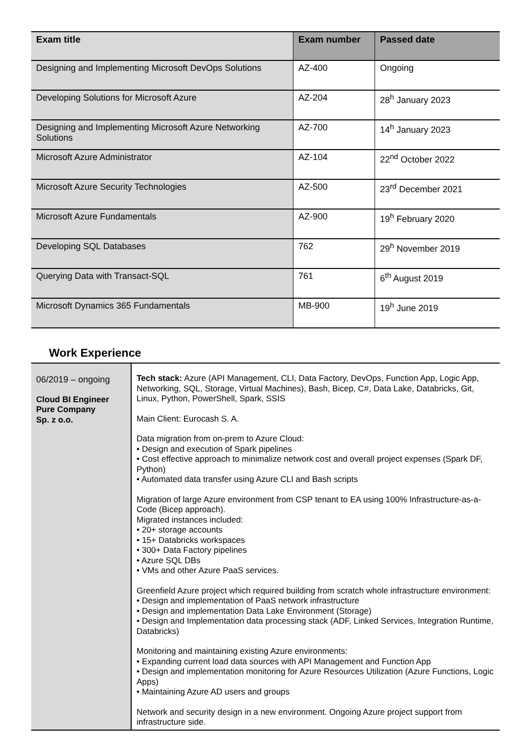| Exam title | Exam number | Passed date |
| --- | --- | --- |
| Designing and Implementing Microsoft DevOps Solutions | AZ-400 | Ongoing |
| Developing Solutions for Microsoft Azure | AZ-204 | 28<sup>h</sup> January 2023 |
| Designing and Implementing Microsoft Azure Networking Solutions | AZ-700 | 14<sup>h</sup> January 2023 |
| Microsoft Azure Administrator | AZ-104 | 22<sup>nd</sup> October 2022 |
| Microsoft Azure Security Technologies | AZ-500 | 23<sup>rd</sup> December 2021 |
| Microsoft Azure Fundamentals | AZ-900 | 19<sup>h</sup> February 2020 |
| Developing SQL Databases | 762 | 29<sup>h</sup> November 2019 |
| Querying Data with Transact-SQL | 761 | 6<sup>th</sup> August 2019 |
| Microsoft Dynamics 365 Fundamentals | MB-900 | 19<sup>h</sup> June 2019 |
Work Experience
| 06/2019 – ongoing Cloud BI Engineer Pure Company Sp. z o.o. | Tech stack: Azure (API Management, CLI, Data Factory, DevOps, Function App, Logic App, Networking, SQL, Storage, Virtual Machines), Bash, Bicep, C#, Data Lake, Databricks, Git, Linux, Python, PowerShell, Spark, SSIS Main Client: Eurocash S. A. Data migration from on-prem to Azure Cloud: • Design and execution of Spark pipelines • Cost effective approach to minimalize network cost and overall project expenses (Spark DF, Python) • Automated data transfer using Azure CLI and Bash scripts Migration of large Azure environment from CSP tenant to EA using 100% Infrastructure-as-a-Code (Bicep approach). Migrated instances included: • 20+ storage accounts • 15+ Databricks workspaces • 300+ Data Factory pipelines • Azure SQL DBs • VMs and other Azure PaaS services. Greenfield Azure project which required building from scratch whole infrastructure environment: • Design and implementation of PaaS network infrastructure • Design and implementation Data Lake Environment (Storage) • Design and Implementation data processing stack (ADF, Linked Services, Integration Runtime, Databricks) Monitoring and maintaining existing Azure environments: • Expanding current load data sources with API Management and Function App • Design and implementation monitoring for Azure Resources Utilization (Azure Functions, Logic Apps) • Maintaining Azure AD users and groups Network and security design in a new environment. Ongoing Azure project support from infrastructure side. |